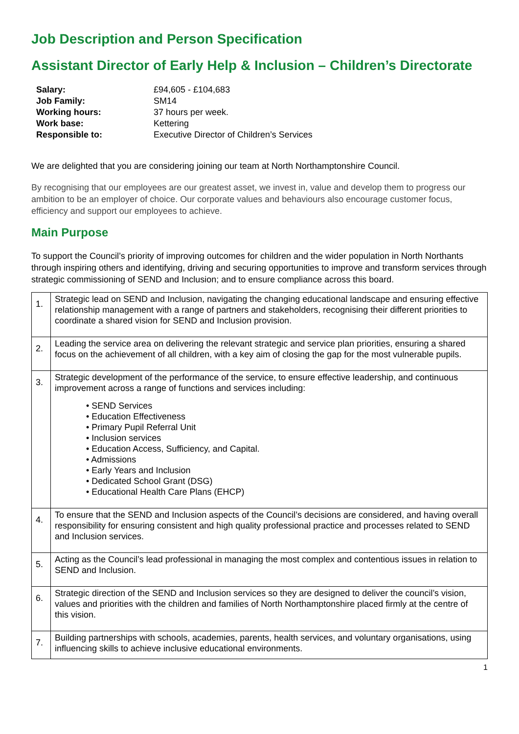Job Description and Person Specification
Assistant Director of Early Help & Inclusion – Children’s Directorate
| Salary: | £94,605 - £104,683 |
| Job Family: | SM14 |
| Working hours: | 37 hours per week. |
| Work base: | Kettering |
| Responsible to: | Executive Director of Children’s Services |
We are delighted that you are considering joining our team at North Northamptonshire Council.
By recognising that our employees are our greatest asset, we invest in, value and develop them to progress our ambition to be an employer of choice. Our corporate values and behaviours also encourage customer focus, efficiency and support our employees to achieve.
Main Purpose
To support the Council’s priority of improving outcomes for children and the wider population in North Northants through inspiring others and identifying, driving and securing opportunities to improve and transform services through strategic commissioning of SEND and Inclusion; and to ensure compliance across this board.
| 1. | Strategic lead on SEND and Inclusion, navigating the changing educational landscape and ensuring effective relationship management with a range of partners and stakeholders, recognising their different priorities to coordinate a shared vision for SEND and Inclusion provision. |
| 2. | Leading the service area on delivering the relevant strategic and service plan priorities, ensuring a shared focus on the achievement of all children, with a key aim of closing the gap for the most vulnerable pupils. |
| 3. | Strategic development of the performance of the service, to ensure effective leadership, and continuous improvement across a range of functions and services including: • SEND Services • Education Effectiveness • Primary Pupil Referral Unit • Inclusion services • Education Access, Sufficiency, and Capital. • Admissions • Early Years and Inclusion • Dedicated School Grant (DSG) • Educational Health Care Plans (EHCP) |
| 4. | To ensure that the SEND and Inclusion aspects of the Council’s decisions are considered, and having overall responsibility for ensuring consistent and high quality professional practice and processes related to SEND and Inclusion services. |
| 5. | Acting as the Council’s lead professional in managing the most complex and contentious issues in relation to SEND and Inclusion. |
| 6. | Strategic direction of the SEND and Inclusion services so they are designed to deliver the council’s vision, values and priorities with the children and families of North Northamptonshire placed firmly at the centre of this vision. |
| 7. | Building partnerships with schools, academies, parents, health services, and voluntary organisations, using influencing skills to achieve inclusive educational environments. |
1